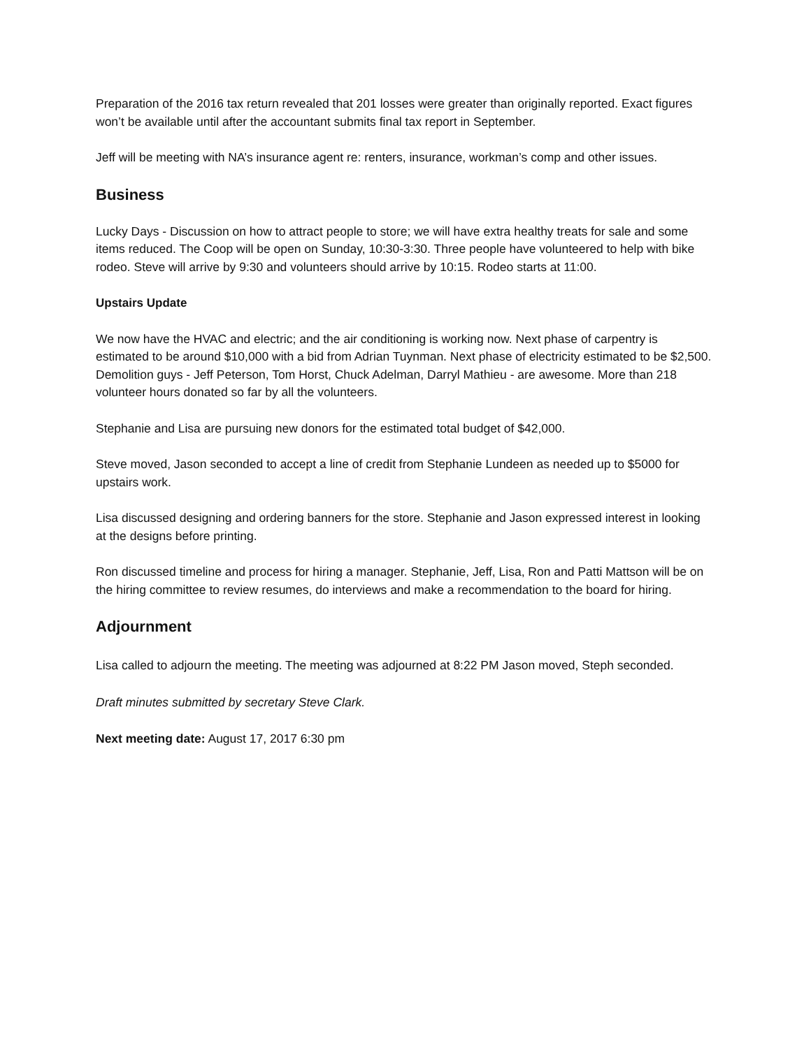Preparation of the 2016 tax return revealed that 201 losses were greater than originally reported. Exact figures won’t be available until after the accountant submits final tax report in September.
Jeff will be meeting with NA’s insurance agent re: renters, insurance, workman’s comp and other issues.
Business
Lucky Days - Discussion on how to attract people to store; we will have extra healthy treats for sale and some items reduced. The Coop will be open on Sunday, 10:30-3:30. Three people have volunteered to help with bike rodeo. Steve will arrive by 9:30 and volunteers should arrive by 10:15. Rodeo starts at 11:00.
Upstairs Update
We now have the HVAC and electric; and the air conditioning is working now. Next phase of carpentry is estimated to be around $10,000 with a bid from Adrian Tuynman. Next phase of electricity estimated to be $2,500. Demolition guys - Jeff Peterson, Tom Horst, Chuck Adelman, Darryl Mathieu - are awesome. More than 218 volunteer hours donated so far by all the volunteers.
Stephanie and Lisa are pursuing new donors for the estimated total budget of $42,000.
Steve moved, Jason seconded to accept a line of credit from Stephanie Lundeen as needed up to $5000 for upstairs work.
Lisa discussed designing and ordering banners for the store. Stephanie and Jason expressed interest in looking at the designs before printing.
Ron discussed timeline and process for hiring a manager. Stephanie, Jeff, Lisa, Ron and Patti Mattson will be on the hiring committee to review resumes, do interviews and make a recommendation to the board for hiring.
Adjournment
Lisa called to adjourn the meeting. The meeting was adjourned at 8:22 PM Jason moved, Steph seconded.
Draft minutes submitted by secretary Steve Clark.
Next meeting date: August 17, 2017 6:30 pm